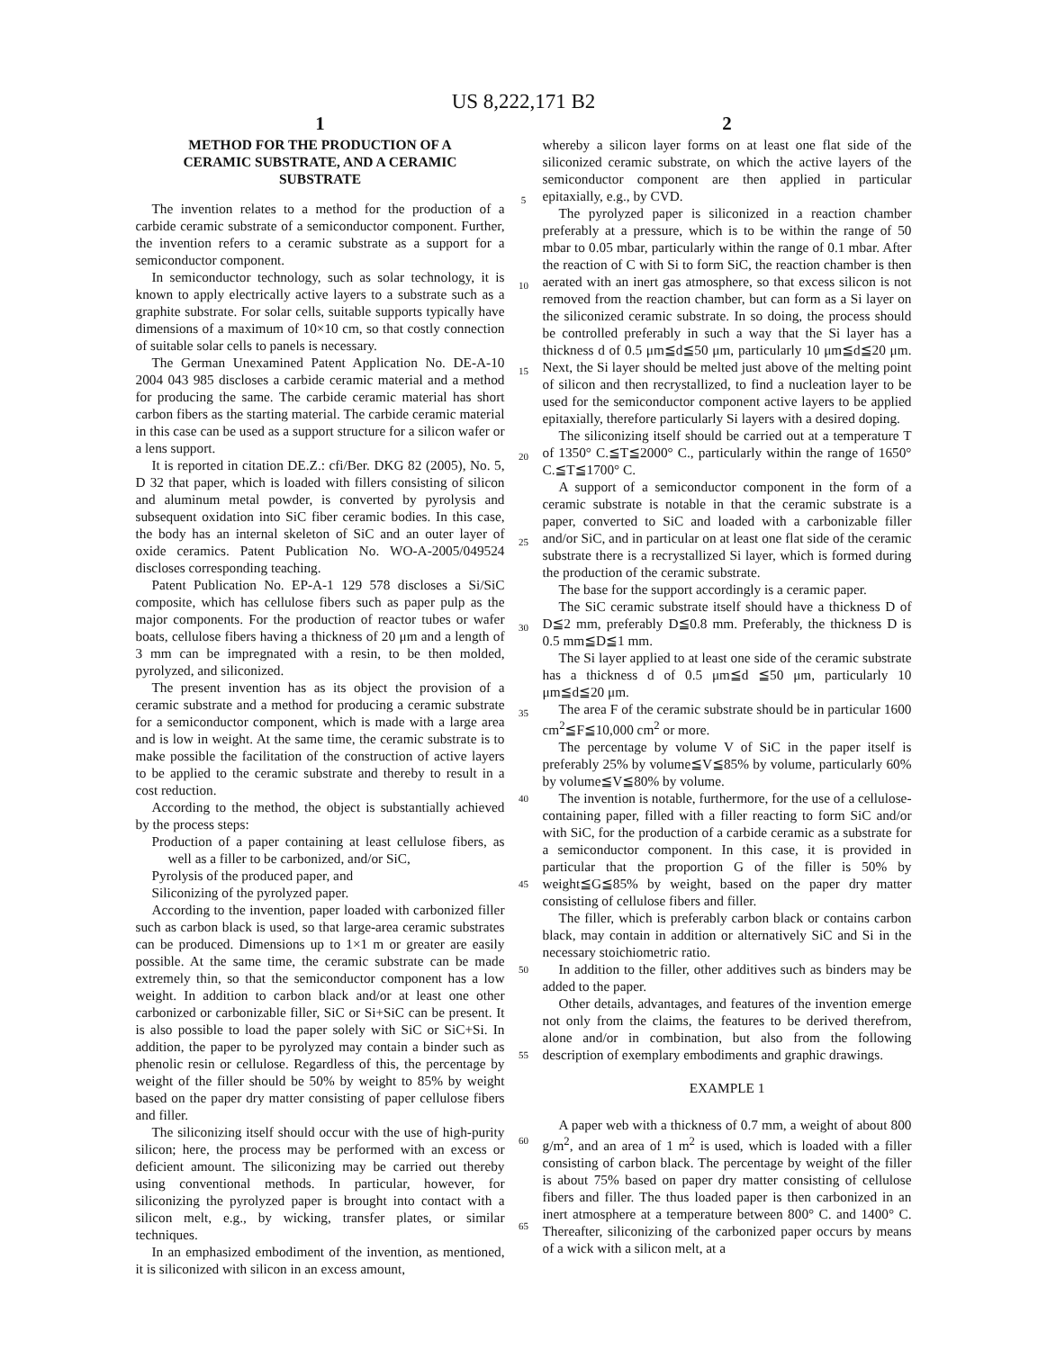US 8,222,171 B2
1
METHOD FOR THE PRODUCTION OF A
CERAMIC SUBSTRATE, AND A CERAMIC
SUBSTRATE
The invention relates to a method for the production of a carbide ceramic substrate of a semiconductor component. Further, the invention refers to a ceramic substrate as a support for a semiconductor component.
In semiconductor technology, such as solar technology, it is known to apply electrically active layers to a substrate such as a graphite substrate. For solar cells, suitable supports typically have dimensions of a maximum of 10×10 cm, so that costly connection of suitable solar cells to panels is necessary.
The German Unexamined Patent Application No. DE-A-10 2004 043 985 discloses a carbide ceramic material and a method for producing the same. The carbide ceramic material has short carbon fibers as the starting material. The carbide ceramic material in this case can be used as a support structure for a silicon wafer or a lens support.
It is reported in citation DE.Z.: cfi/Ber. DKG 82 (2005), No. 5, D 32 that paper, which is loaded with fillers consisting of silicon and aluminum metal powder, is converted by pyrolysis and subsequent oxidation into SiC fiber ceramic bodies. In this case, the body has an internal skeleton of SiC and an outer layer of oxide ceramics. Patent Publication No. WO-A-2005/049524 discloses corresponding teaching.
Patent Publication No. EP-A-1 129 578 discloses a Si/SiC composite, which has cellulose fibers such as paper pulp as the major components. For the production of reactor tubes or wafer boats, cellulose fibers having a thickness of 20 μm and a length of 3 mm can be impregnated with a resin, to be then molded, pyrolyzed, and siliconized.
The present invention has as its object the provision of a ceramic substrate and a method for producing a ceramic substrate for a semiconductor component, which is made with a large area and is low in weight. At the same time, the ceramic substrate is to make possible the facilitation of the construction of active layers to be applied to the ceramic substrate and thereby to result in a cost reduction.
According to the method, the object is substantially achieved by the process steps:
Production of a paper containing at least cellulose fibers, as well as a filler to be carbonized, and/or SiC,
Pyrolysis of the produced paper, and
Siliconizing of the pyrolyzed paper.
According to the invention, paper loaded with carbonized filler such as carbon black is used, so that large-area ceramic substrates can be produced. Dimensions up to 1×1 m or greater are easily possible. At the same time, the ceramic substrate can be made extremely thin, so that the semiconductor component has a low weight. In addition to carbon black and/or at least one other carbonized or carbonizable filler, SiC or Si+SiC can be present. It is also possible to load the paper solely with SiC or SiC+Si. In addition, the paper to be pyrolyzed may contain a binder such as phenolic resin or cellulose. Regardless of this, the percentage by weight of the filler should be 50% by weight to 85% by weight based on the paper dry matter consisting of paper cellulose fibers and filler.
The siliconizing itself should occur with the use of high-purity silicon; here, the process may be performed with an excess or deficient amount. The siliconizing may be carried out thereby using conventional methods. In particular, however, for siliconizing the pyrolyzed paper is brought into contact with a silicon melt, e.g., by wicking, transfer plates, or similar techniques.
In an emphasized embodiment of the invention, as mentioned, it is siliconized with silicon in an excess amount,
5
10
15
20
25
30
35
40
45
50
55
60
65
2
whereby a silicon layer forms on at least one flat side of the siliconized ceramic substrate, on which the active layers of the semiconductor component are then applied in particular epitaxially, e.g., by CVD.
The pyrolyzed paper is siliconized in a reaction chamber preferably at a pressure, which is to be within the range of 50 mbar to 0.05 mbar, particularly within the range of 0.1 mbar. After the reaction of C with Si to form SiC, the reaction chamber is then aerated with an inert gas atmosphere, so that excess silicon is not removed from the reaction chamber, but can form as a Si layer on the siliconized ceramic substrate. In so doing, the process should be controlled preferably in such a way that the Si layer has a thickness d of 0.5 μm≦d≦50 μm, particularly 10 μm≦d≦20 μm. Next, the Si layer should be melted just above of the melting point of silicon and then recrystallized, to find a nucleation layer to be used for the semiconductor component active layers to be applied epitaxially, therefore particularly Si layers with a desired doping.
The siliconizing itself should be carried out at a temperature T of 1350° C.≦T≦2000° C., particularly within the range of 1650° C.≦T≦1700° C.
A support of a semiconductor component in the form of a ceramic substrate is notable in that the ceramic substrate is a paper, converted to SiC and loaded with a carbonizable filler and/or SiC, and in particular on at least one flat side of the ceramic substrate there is a recrystallized Si layer, which is formed during the production of the ceramic substrate.
The base for the support accordingly is a ceramic paper.
The SiC ceramic substrate itself should have a thickness D of D≦2 mm, preferably D≦0.8 mm. Preferably, the thickness D is 0.5 mm≦D≦1 mm.
The Si layer applied to at least one side of the ceramic substrate has a thickness d of 0.5 μm≦d ≦50 μm, particularly 10 μm≦d≦20 μm.
The area F of the ceramic substrate should be in particular 1600 cm<sup>2</sup>≦F≦10,000 cm<sup>2</sup> or more.
The percentage by volume V of SiC in the paper itself is preferably 25% by volume≦V≦85% by volume, particularly 60% by volume≦V≦80% by volume.
The invention is notable, furthermore, for the use of a cellulose-containing paper, filled with a filler reacting to form SiC and/or with SiC, for the production of a carbide ceramic as a substrate for a semiconductor component. In this case, it is provided in particular that the proportion G of the filler is 50% by weight≦G≦85% by weight, based on the paper dry matter consisting of cellulose fibers and filler.
The filler, which is preferably carbon black or contains carbon black, may contain in addition or alternatively SiC and Si in the necessary stoichiometric ratio.
In addition to the filler, other additives such as binders may be added to the paper.
Other details, advantages, and features of the invention emerge not only from the claims, the features to be derived therefrom, alone and/or in combination, but also from the following description of exemplary embodiments and graphic drawings.
EXAMPLE 1
A paper web with a thickness of 0.7 mm, a weight of about 800 g/m<sup>2</sup>, and an area of 1 m<sup>2</sup> is used, which is loaded with a filler consisting of carbon black. The percentage by weight of the filler is about 75% based on paper dry matter consisting of cellulose fibers and filler. The thus loaded paper is then carbonized in an inert atmosphere at a temperature between 800° C. and 1400° C. Thereafter, siliconizing of the carbonized paper occurs by means of a wick with a silicon melt, at a